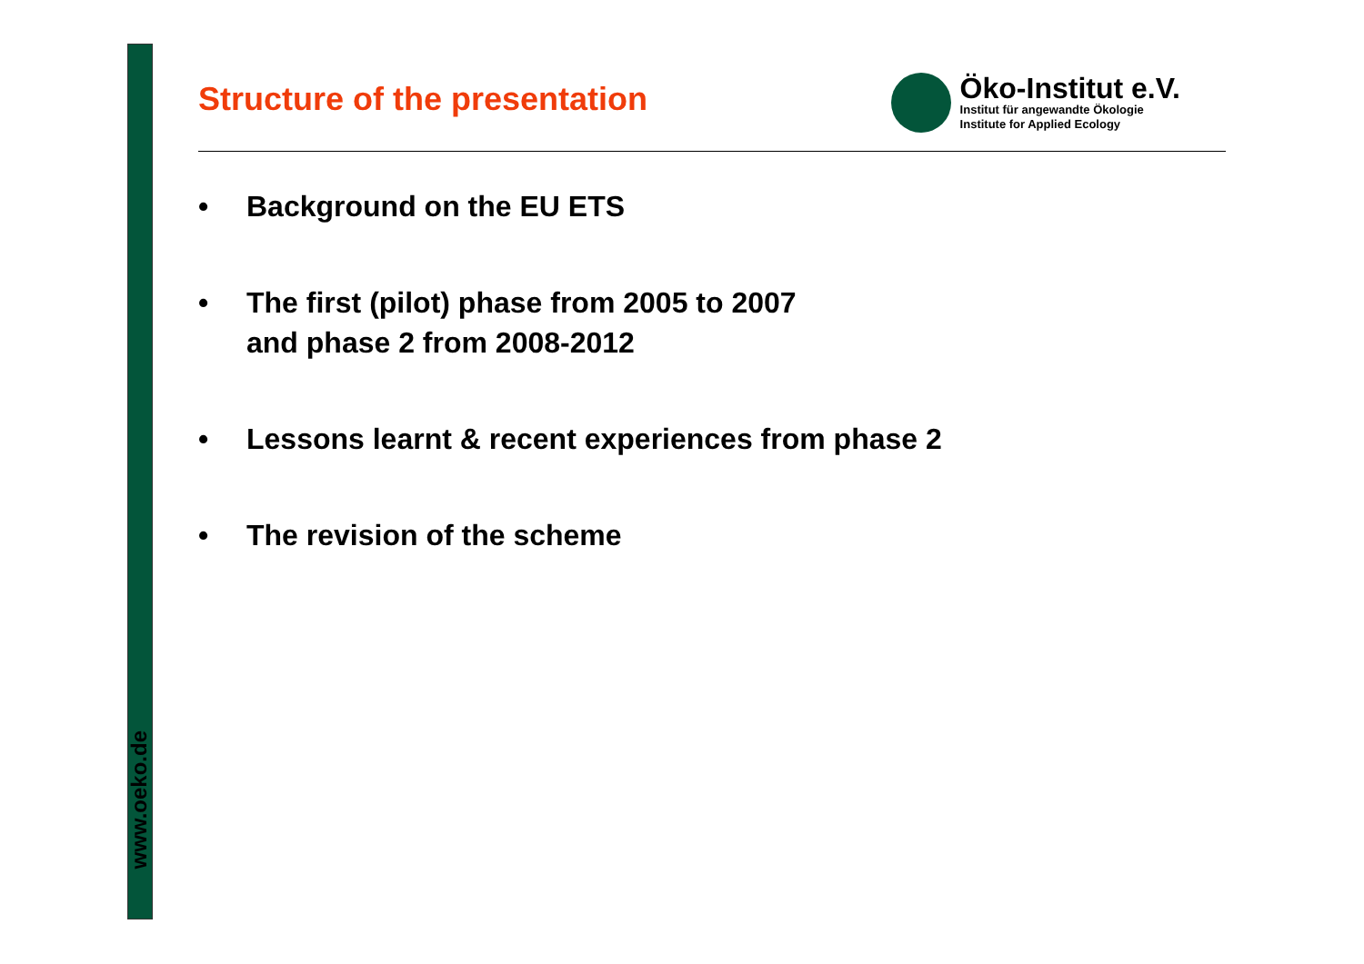www.oeko.de
Structure of the presentation
Öko-Institut e.V.
Institut für angewandte Ökologie
Institute for Applied Ecology
• Background on the EU ETS
• The first (pilot) phase from 2005 to 2007
and phase 2 from 2008-2012
• Lessons learnt & recent experiences from phase 2
• The revision of the scheme